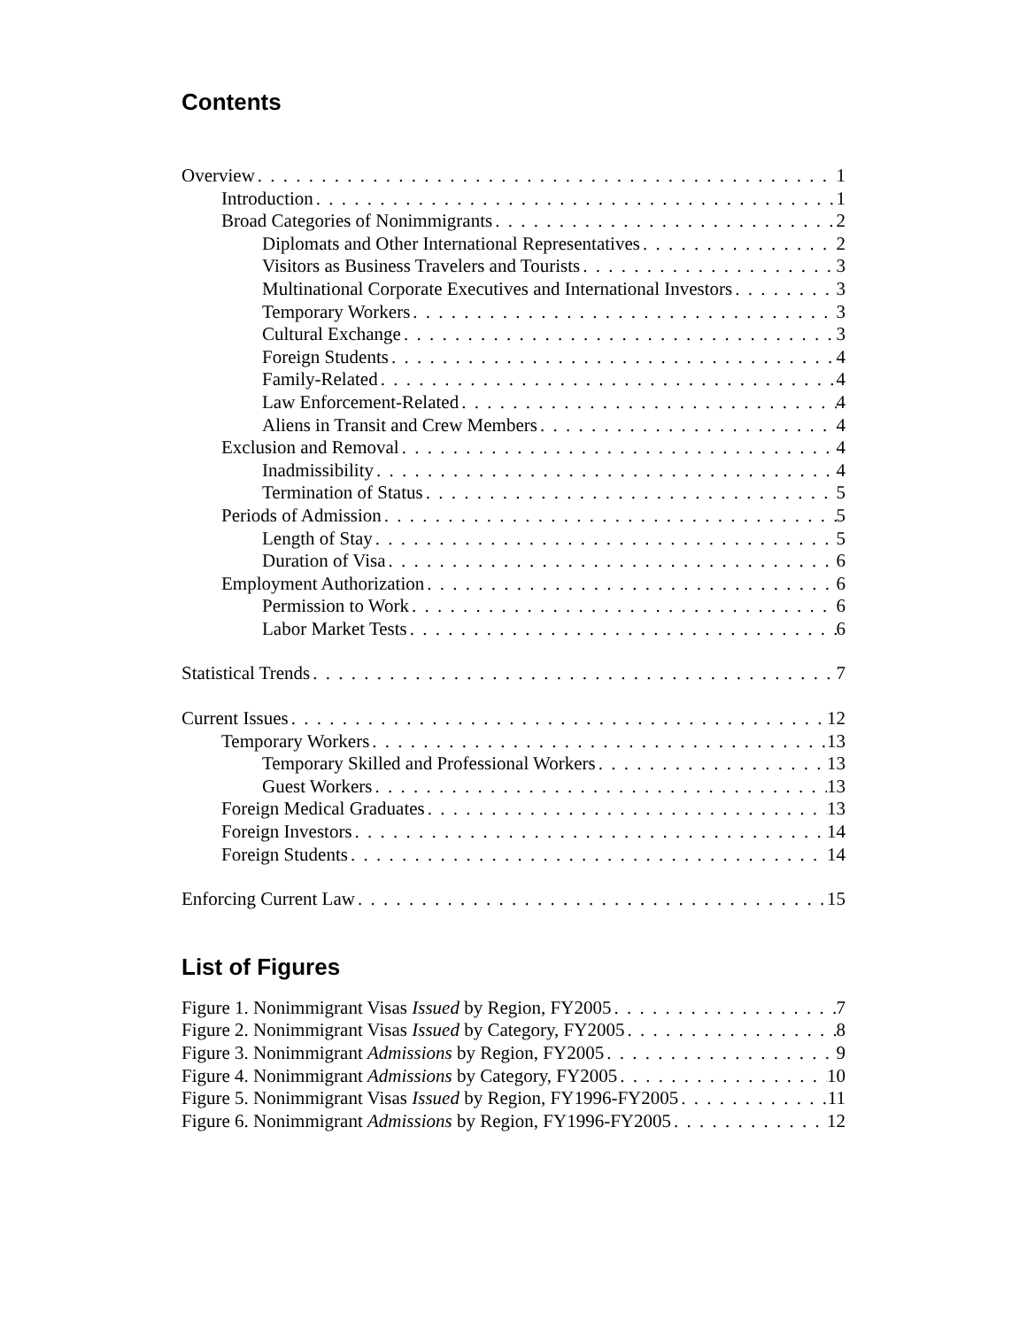Contents
Overview 1
Introduction 1
Broad Categories of Nonimmigrants 2
Diplomats and Other International Representatives 2
Visitors as Business Travelers and Tourists 3
Multinational Corporate Executives and International Investors 3
Temporary Workers 3
Cultural Exchange 3
Foreign Students 4
Family-Related 4
Law Enforcement-Related 4
Aliens in Transit and Crew Members 4
Exclusion and Removal 4
Inadmissibility 4
Termination of Status 5
Periods of Admission 5
Length of Stay 5
Duration of Visa 6
Employment Authorization 6
Permission to Work 6
Labor Market Tests 6
Statistical Trends 7
Current Issues 12
Temporary Workers 13
Temporary Skilled and Professional Workers 13
Guest Workers 13
Foreign Medical Graduates 13
Foreign Investors 14
Foreign Students 14
Enforcing Current Law 15
List of Figures
Figure 1. Nonimmigrant Visas Issued by Region, FY2005 7
Figure 2. Nonimmigrant Visas Issued by Category, FY2005 8
Figure 3. Nonimmigrant Admissions by Region, FY2005 9
Figure 4. Nonimmigrant Admissions by Category, FY2005 10
Figure 5. Nonimmigrant Visas Issued by Region, FY1996-FY2005 11
Figure 6. Nonimmigrant Admissions by Region, FY1996-FY2005 12